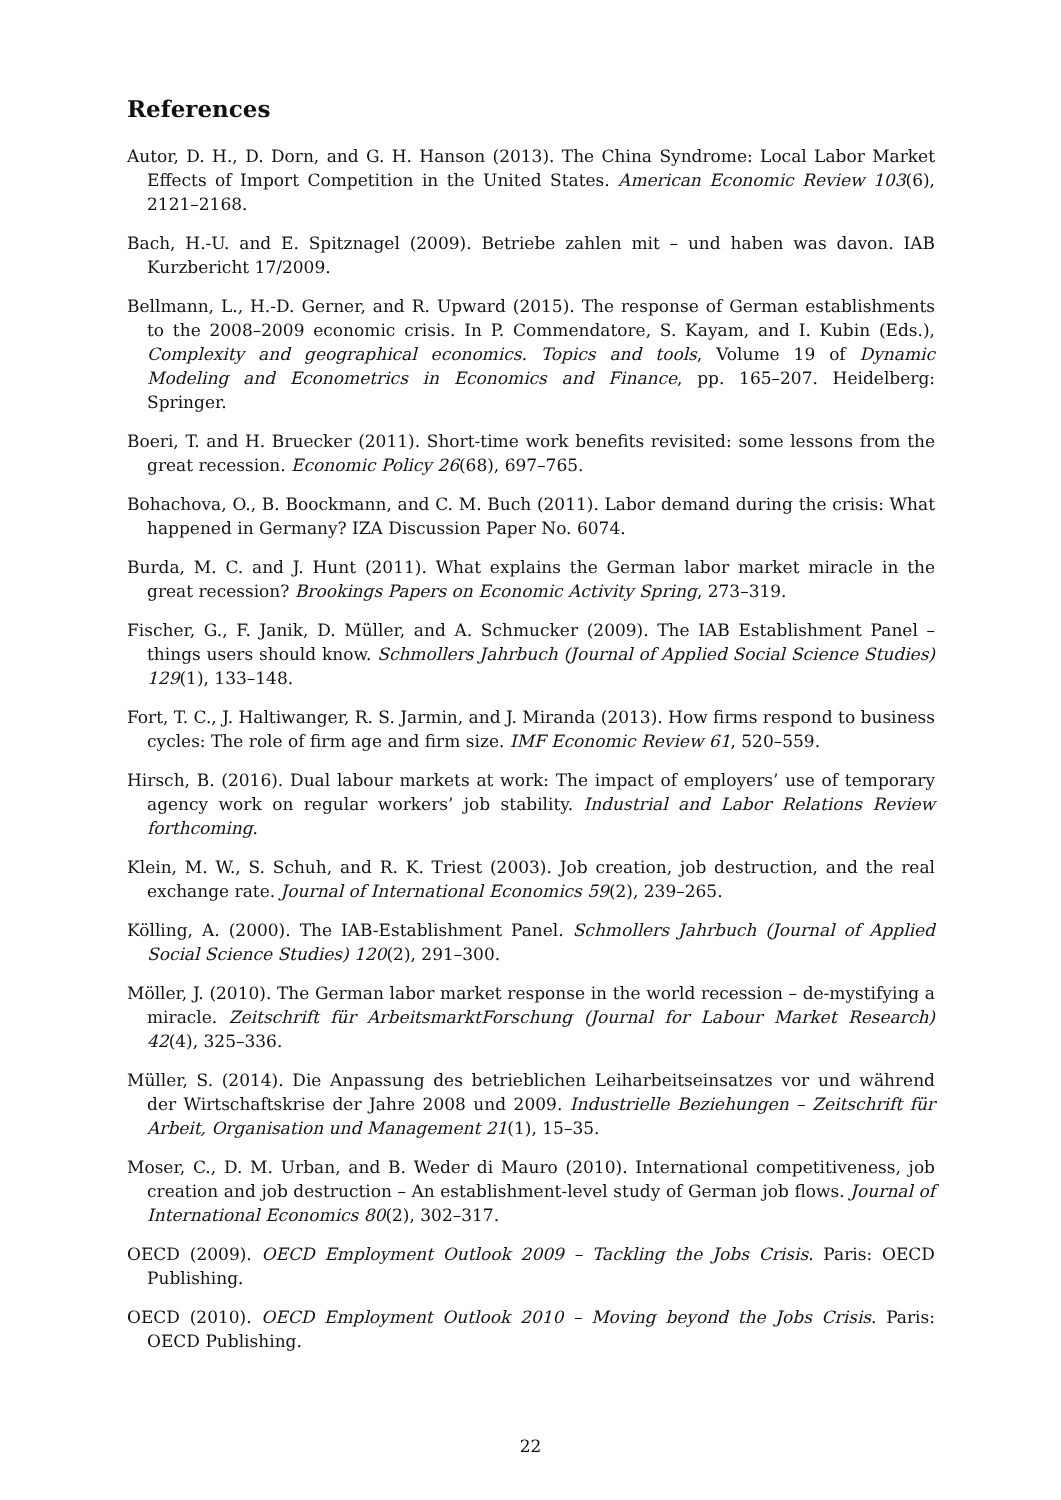References
Autor, D. H., D. Dorn, and G. H. Hanson (2013). The China Syndrome: Local Labor Market Effects of Import Competition in the United States. American Economic Review 103(6), 2121–2168.
Bach, H.-U. and E. Spitznagel (2009). Betriebe zahlen mit – und haben was davon. IAB Kurzbericht 17/2009.
Bellmann, L., H.-D. Gerner, and R. Upward (2015). The response of German establishments to the 2008–2009 economic crisis. In P. Commendatore, S. Kayam, and I. Kubin (Eds.), Complexity and geographical economics. Topics and tools, Volume 19 of Dynamic Modeling and Econometrics in Economics and Finance, pp. 165–207. Heidelberg: Springer.
Boeri, T. and H. Bruecker (2011). Short-time work benefits revisited: some lessons from the great recession. Economic Policy 26(68), 697–765.
Bohachova, O., B. Boockmann, and C. M. Buch (2011). Labor demand during the crisis: What happened in Germany? IZA Discussion Paper No. 6074.
Burda, M. C. and J. Hunt (2011). What explains the German labor market miracle in the great recession? Brookings Papers on Economic Activity Spring, 273–319.
Fischer, G., F. Janik, D. Müller, and A. Schmucker (2009). The IAB Establishment Panel – things users should know. Schmollers Jahrbuch (Journal of Applied Social Science Studies) 129(1), 133–148.
Fort, T. C., J. Haltiwanger, R. S. Jarmin, and J. Miranda (2013). How firms respond to business cycles: The role of firm age and firm size. IMF Economic Review 61, 520–559.
Hirsch, B. (2016). Dual labour markets at work: The impact of employers’ use of temporary agency work on regular workers’ job stability. Industrial and Labor Relations Review forthcoming.
Klein, M. W., S. Schuh, and R. K. Triest (2003). Job creation, job destruction, and the real exchange rate. Journal of International Economics 59(2), 239–265.
Kölling, A. (2000). The IAB-Establishment Panel. Schmollers Jahrbuch (Journal of Applied Social Science Studies) 120(2), 291–300.
Möller, J. (2010). The German labor market response in the world recession – de-mystifying a miracle. Zeitschrift für ArbeitsmarktForschung (Journal for Labour Market Research) 42(4), 325–336.
Müller, S. (2014). Die Anpassung des betrieblichen Leiharbeitseinsatzes vor und während der Wirtschaftskrise der Jahre 2008 und 2009. Industrielle Beziehungen – Zeitschrift für Arbeit, Organisation und Management 21(1), 15–35.
Moser, C., D. M. Urban, and B. Weder di Mauro (2010). International competitiveness, job creation and job destruction – An establishment-level study of German job flows. Journal of International Economics 80(2), 302–317.
OECD (2009). OECD Employment Outlook 2009 – Tackling the Jobs Crisis. Paris: OECD Publishing.
OECD (2010). OECD Employment Outlook 2010 – Moving beyond the Jobs Crisis. Paris: OECD Publishing.
22